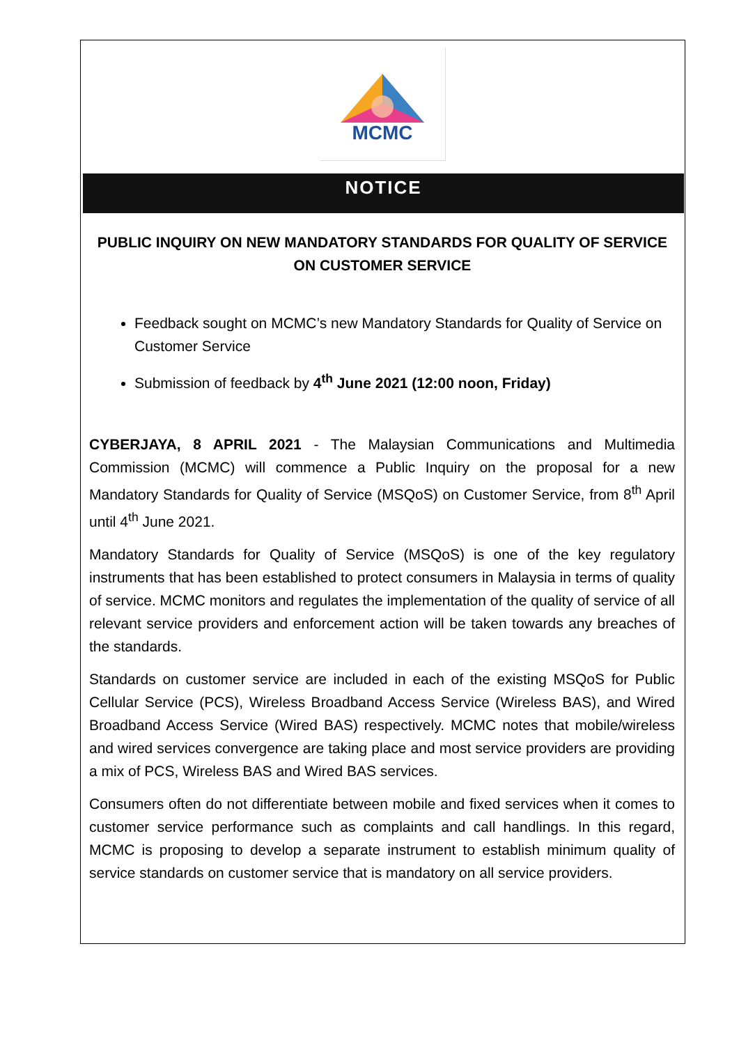MCMC
NOTICE
PUBLIC INQUIRY ON NEW MANDATORY STANDARDS FOR QUALITY OF SERVICE ON CUSTOMER SERVICE
Feedback sought on MCMC’s new Mandatory Standards for Quality of Service on Customer Service
Submission of feedback by 4<sup>th</sup> June 2021 (12:00 noon, Friday)
CYBERJAYA, 8 APRIL 2021 - The Malaysian Communications and Multimedia Commission (MCMC) will commence a Public Inquiry on the proposal for a new Mandatory Standards for Quality of Service (MSQoS) on Customer Service, from 8<sup>th</sup> April until 4<sup>th</sup> June 2021.
Mandatory Standards for Quality of Service (MSQoS) is one of the key regulatory instruments that has been established to protect consumers in Malaysia in terms of quality of service. MCMC monitors and regulates the implementation of the quality of service of all relevant service providers and enforcement action will be taken towards any breaches of the standards.
Standards on customer service are included in each of the existing MSQoS for Public Cellular Service (PCS), Wireless Broadband Access Service (Wireless BAS), and Wired Broadband Access Service (Wired BAS) respectively. MCMC notes that mobile/wireless and wired services convergence are taking place and most service providers are providing a mix of PCS, Wireless BAS and Wired BAS services.
Consumers often do not differentiate between mobile and fixed services when it comes to customer service performance such as complaints and call handlings. In this regard, MCMC is proposing to develop a separate instrument to establish minimum quality of service standards on customer service that is mandatory on all service providers.